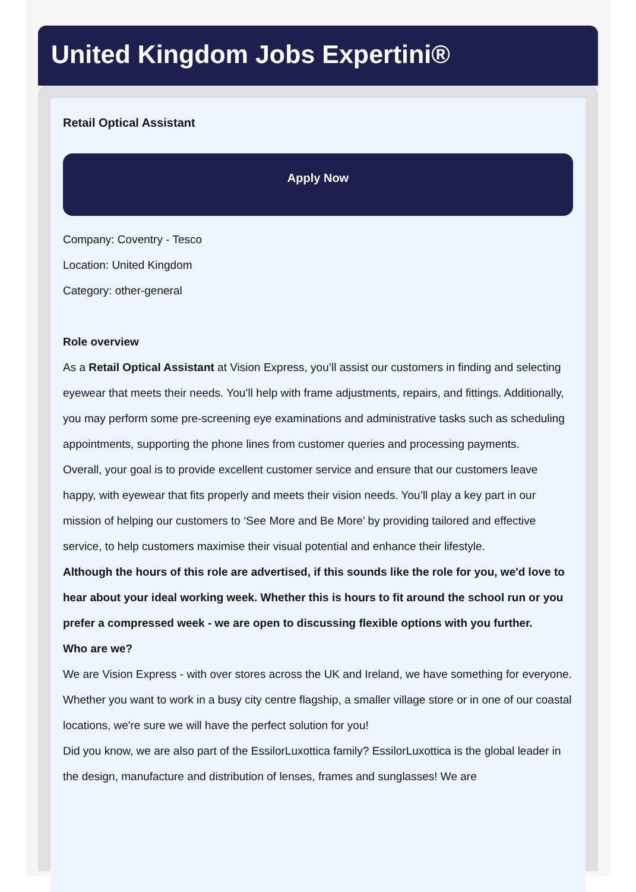United Kingdom Jobs Expertini®
Retail Optical Assistant
Apply Now
Company: Coventry - Tesco
Location: United Kingdom
Category: other-general
Role overview
As a Retail Optical Assistant at Vision Express, you’ll assist our customers in finding and selecting eyewear that meets their needs. You’ll help with frame adjustments, repairs, and fittings. Additionally, you may perform some pre-screening eye examinations and administrative tasks such as scheduling appointments, supporting the phone lines from customer queries and processing payments.
Overall, your goal is to provide excellent customer service and ensure that our customers leave happy, with eyewear that fits properly and meets their vision needs. You’ll play a key part in our mission of helping our customers to ‘See More and Be More’ by providing tailored and effective service, to help customers maximise their visual potential and enhance their lifestyle.
Although the hours of this role are advertised, if this sounds like the role for you, we'd love to hear about your ideal working week. Whether this is hours to fit around the school run or you prefer a compressed week - we are open to discussing flexible options with you further.
Who are we?
We are Vision Express - with over stores across the UK and Ireland, we have something for everyone. Whether you want to work in a busy city centre flagship, a smaller village store or in one of our coastal locations, we're sure we will have the perfect solution for you!
Did you know, we are also part of the EssilorLuxottica family? EssilorLuxottica is the global leader in the design, manufacture and distribution of lenses, frames and sunglasses! We are